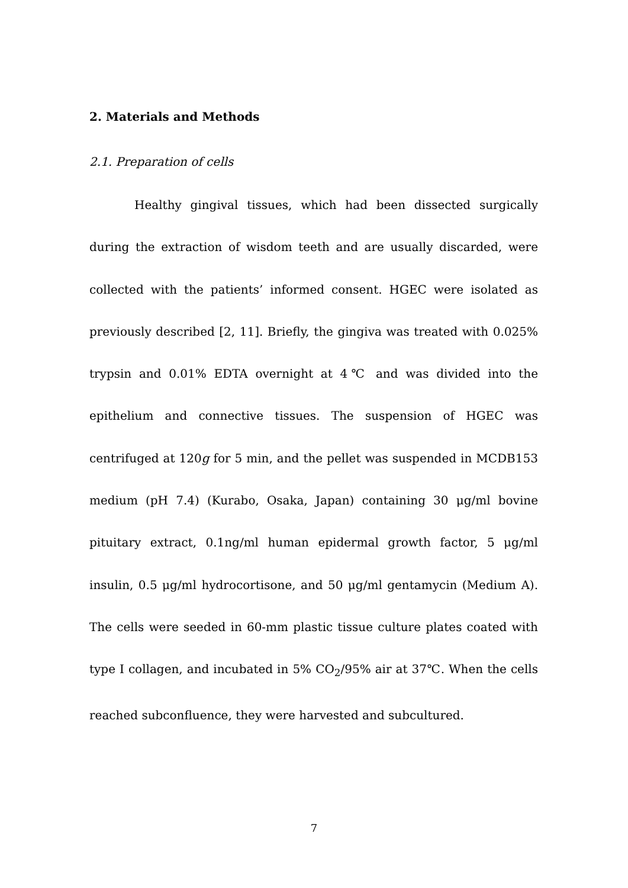2. Materials and Methods
2.1. Preparation of cells
Healthy gingival tissues, which had been dissected surgically during the extraction of wisdom teeth and are usually discarded, were collected with the patients’ informed consent. HGEC were isolated as previously described [2, 11]. Briefly, the gingiva was treated with 0.025% trypsin and 0.01% EDTA overnight at 4℃ and was divided into the epithelium and connective tissues. The suspension of HGEC was centrifuged at 120g for 5 min, and the pellet was suspended in MCDB153 medium (pH 7.4) (Kurabo, Osaka, Japan) containing 30 μg/ml bovine pituitary extract, 0.1ng/ml human epidermal growth factor, 5 μg/ml insulin, 0.5 μg/ml hydrocortisone, and 50 μg/ml gentamycin (Medium A). The cells were seeded in 60-mm plastic tissue culture plates coated with type I collagen, and incubated in 5% CO<sub>2</sub>/95% air at 37℃. When the cells reached subconfluence, they were harvested and subcultured.
7